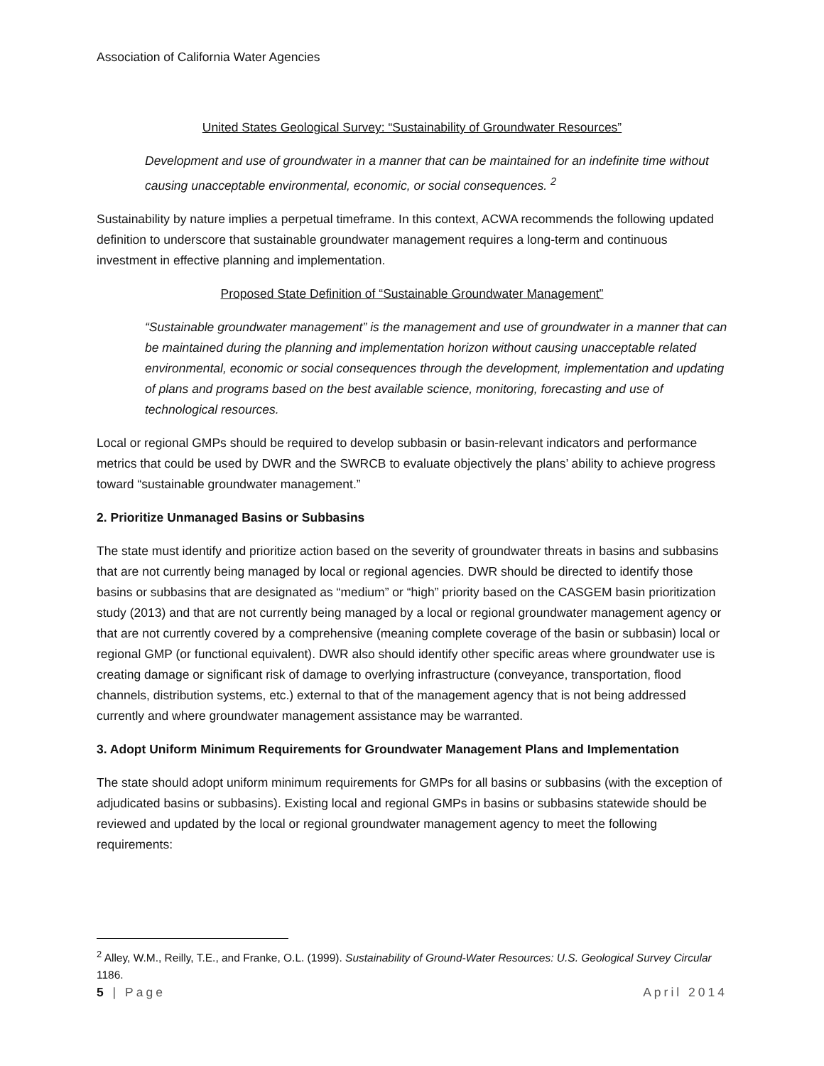Association of California Water Agencies
United States Geological Survey: “Sustainability of Groundwater Resources”
Development and use of groundwater in a manner that can be maintained for an indefinite time without causing unacceptable environmental, economic, or social consequences. <sup>2</sup>
Sustainability by nature implies a perpetual timeframe. In this context, ACWA recommends the following updated definition to underscore that sustainable groundwater management requires a long-term and continuous investment in effective planning and implementation.
Proposed State Definition of “Sustainable Groundwater Management”
“Sustainable groundwater management” is the management and use of groundwater in a manner that can be maintained during the planning and implementation horizon without causing unacceptable related environmental, economic or social consequences through the development, implementation and updating of plans and programs based on the best available science, monitoring, forecasting and use of technological resources.
Local or regional GMPs should be required to develop subbasin or basin-relevant indicators and performance metrics that could be used by DWR and the SWRCB to evaluate objectively the plans’ ability to achieve progress toward “sustainable groundwater management.”
2. Prioritize Unmanaged Basins or Subbasins
The state must identify and prioritize action based on the severity of groundwater threats in basins and subbasins that are not currently being managed by local or regional agencies. DWR should be directed to identify those basins or subbasins that are designated as “medium” or “high” priority based on the CASGEM basin prioritization study (2013) and that are not currently being managed by a local or regional groundwater management agency or that are not currently covered by a comprehensive (meaning complete coverage of the basin or subbasin) local or regional GMP (or functional equivalent). DWR also should identify other specific areas where groundwater use is creating damage or significant risk of damage to overlying infrastructure (conveyance, transportation, flood channels, distribution systems, etc.) external to that of the management agency that is not being addressed currently and where groundwater management assistance may be warranted.
3. Adopt Uniform Minimum Requirements for Groundwater Management Plans and Implementation
The state should adopt uniform minimum requirements for GMPs for all basins or subbasins (with the exception of adjudicated basins or subbasins). Existing local and regional GMPs in basins or subbasins statewide should be reviewed and updated by the local or regional groundwater management agency to meet the following requirements:
<sup>2</sup> Alley, W.M., Reilly, T.E., and Franke, O.L. (1999). Sustainability of Ground-Water Resources: U.S. Geological Survey Circular 1186.
5 | Page April 2014